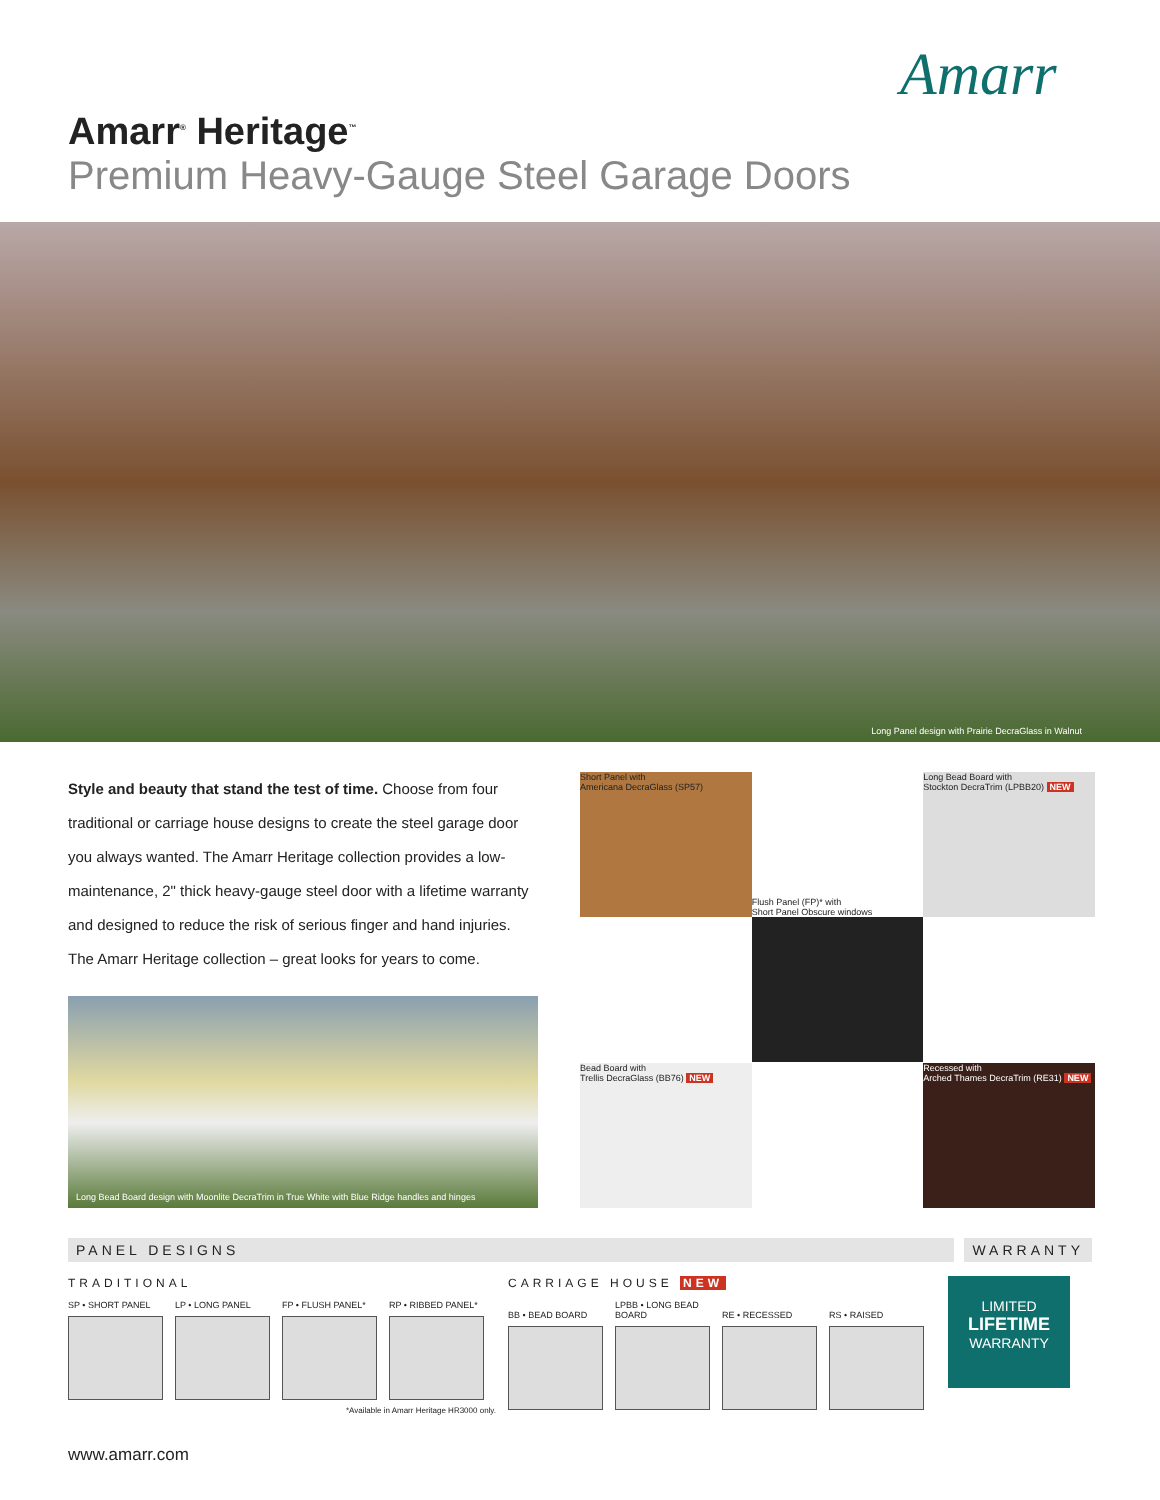Amarr
Amarr<sup>®</sup> Heritage<sup>™</sup>
Premium Heavy-Gauge Steel Garage Doors
Long Panel design with Prairie DecraGlass in Walnut
Style and beauty that stand the test of time. Choose from four traditional or carriage house designs to create the steel garage door you always wanted. The Amarr Heritage collection provides a low-maintenance, 2" thick heavy-gauge steel door with a lifetime warranty and designed to reduce the risk of serious finger and hand injuries. The Amarr Heritage collection – great looks for years to come.
Long Bead Board design with Moonlite DecraTrim in True White with Blue Ridge handles and hinges
Short Panel with
Americana DecraGlass (SP57)
Flush Panel (FP)* with
Short Panel Obscure windows
Long Bead Board with
Stockton DecraTrim (LPBB20) NEW
Bead Board with
Trellis DecraGlass (BB76) NEW
Recessed with
Arched Thames DecraTrim (RE31) NEW
PANEL DESIGNS WARRANTY
TRADITIONAL
SP • SHORT PANEL LP • LONG PANEL FP • FLUSH PANEL* RP • RIBBED PANEL*
*Available in Amarr Heritage HR3000 only.
CARRIAGE HOUSE NEW
BB • BEAD BOARD LPBB • LONG BEAD BOARD RE • RECESSED RS • RAISED
LIMITED
LIFETIME
WARRANTY
www.amarr.com